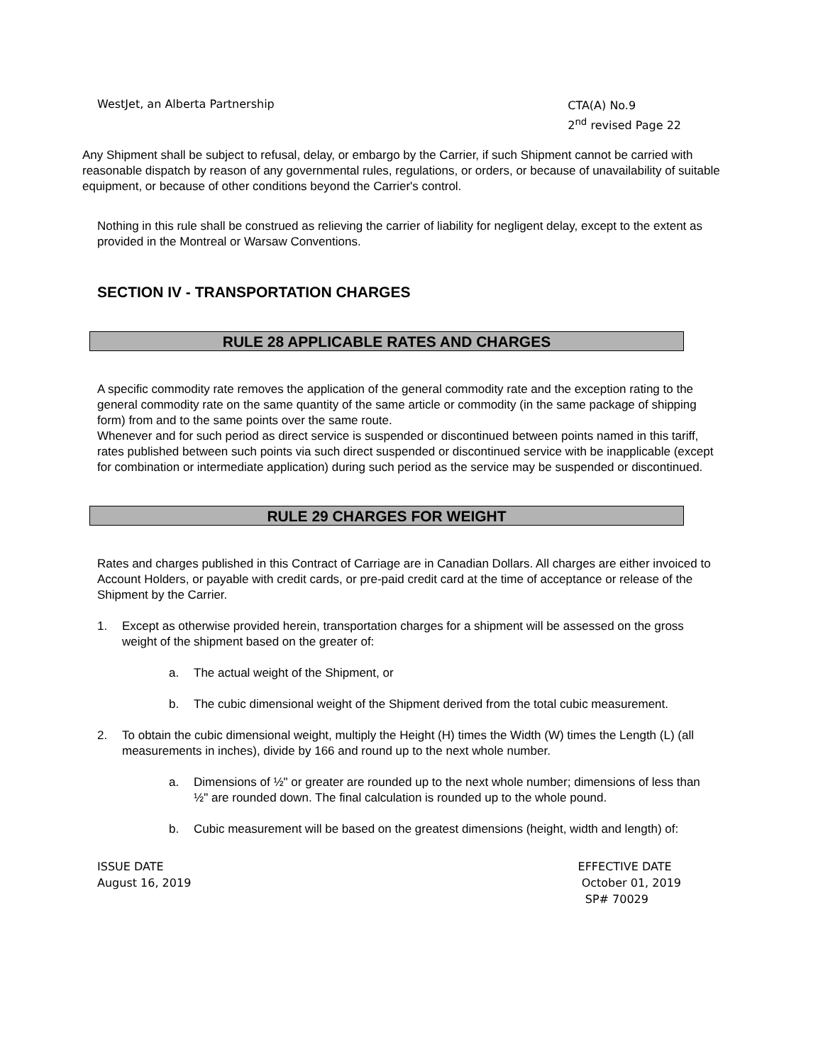WestJet, an Alberta Partnership
CTA(A) No.9
2<sup>nd</sup> revised Page 22
Any Shipment shall be subject to refusal, delay, or embargo by the Carrier, if such Shipment cannot be carried with reasonable dispatch by reason of any governmental rules, regulations, or orders, or because of unavailability of suitable equipment, or because of other conditions beyond the Carrier's control.
Nothing in this rule shall be construed as relieving the carrier of liability for negligent delay, except to the extent as provided in the Montreal or Warsaw Conventions.
SECTION IV - TRANSPORTATION CHARGES
RULE 28 APPLICABLE RATES AND CHARGES
A specific commodity rate removes the application of the general commodity rate and the exception rating to the general commodity rate on the same quantity of the same article or commodity (in the same package of shipping form) from and to the same points over the same route.
Whenever and for such period as direct service is suspended or discontinued between points named in this tariff, rates published between such points via such direct suspended or discontinued service with be inapplicable (except for combination or intermediate application) during such period as the service may be suspended or discontinued.
RULE 29 CHARGES FOR WEIGHT
Rates and charges published in this Contract of Carriage are in Canadian Dollars. All charges are either invoiced to Account Holders, or payable with credit cards, or pre-paid credit card at the time of acceptance or release of the Shipment by the Carrier.
1. Except as otherwise provided herein, transportation charges for a shipment will be assessed on the gross weight of the shipment based on the greater of:
a. The actual weight of the Shipment, or
b. The cubic dimensional weight of the Shipment derived from the total cubic measurement.
2. To obtain the cubic dimensional weight, multiply the Height (H) times the Width (W) times the Length (L) (all measurements in inches), divide by 166 and round up to the next whole number.
a. Dimensions of ½" or greater are rounded up to the next whole number; dimensions of less than ½" are rounded down. The final calculation is rounded up to the whole pound.
b. Cubic measurement will be based on the greatest dimensions (height, width and length) of:
ISSUE DATE
August 16, 2019
EFFECTIVE DATE
October 01, 2019
SP# 70029